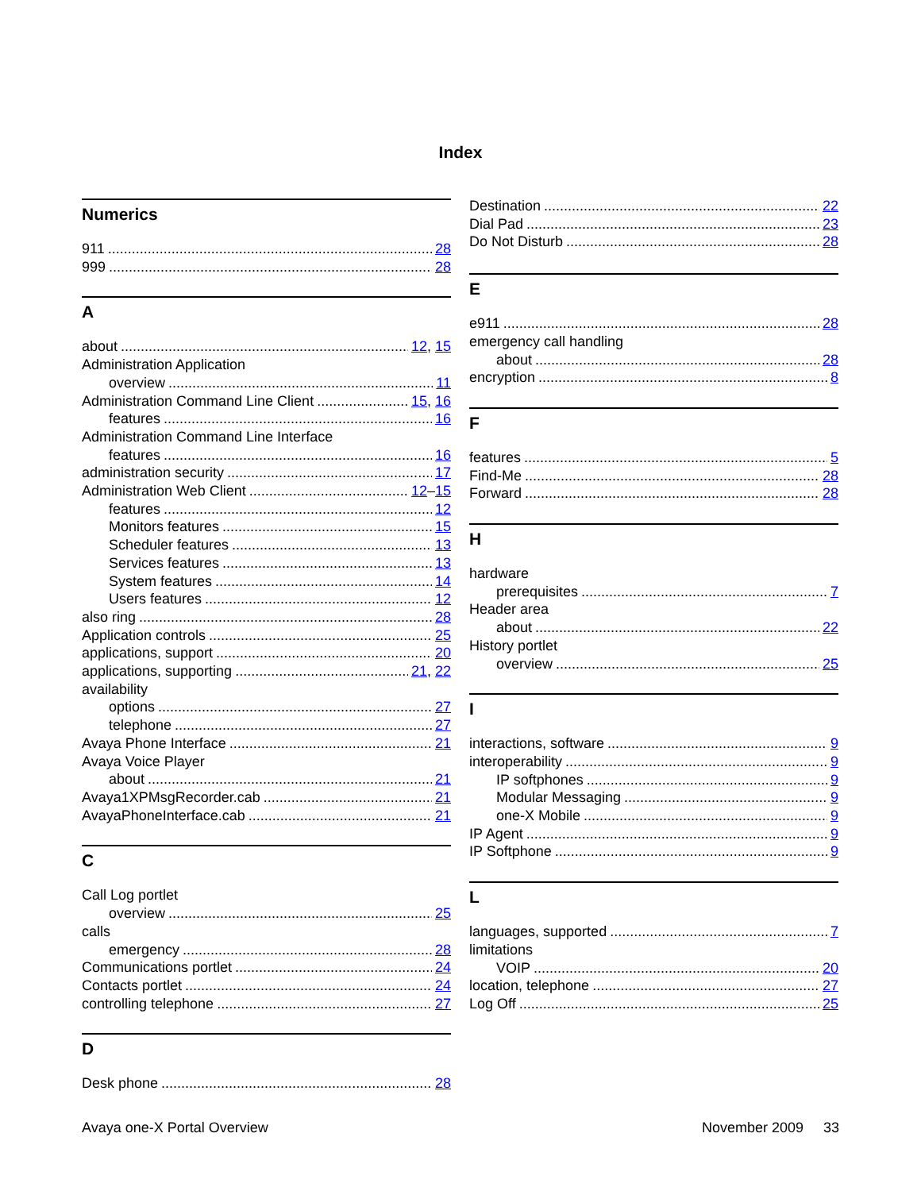Index
Numerics
911 28
999 28
A
about 12, 15
Administration Application
overview 11
Administration Command Line Client 15, 16
features 16
Administration Command Line Interface
features 16
administration security 17
Administration Web Client 12 – 15
features 12
Monitors features 15
Scheduler features 13
Services features 13
System features 14
Users features 12
also ring 28
Application controls 25
applications, support 20
applications, supporting 21, 22
availability
options 27
telephone 27
Avaya Phone Interface 21
Avaya Voice Player
about 21
Avaya1XPMsgRecorder.cab 21
AvayaPhoneInterface.cab 21
C
Call Log portlet
overview 25
calls
emergency 28
Communications portlet 24
Contacts portlet 24
controlling telephone 27
D
Desk phone 28
Destination 22
Dial Pad 23
Do Not Disturb 28
E
e911 28
emergency call handling
about 28
encryption 8
F
features 5
Find-Me 28
Forward 28
H
hardware
prerequisites 7
Header area
about 22
History portlet
overview 25
I
interactions, software 9
interoperability 9
IP softphones 9
Modular Messaging 9
one-X Mobile 9
IP Agent 9
IP Softphone 9
L
languages, supported 7
limitations
VOIP 20
location, telephone 27
Log Off 25
Avaya one-X Portal Overview November 2009 33